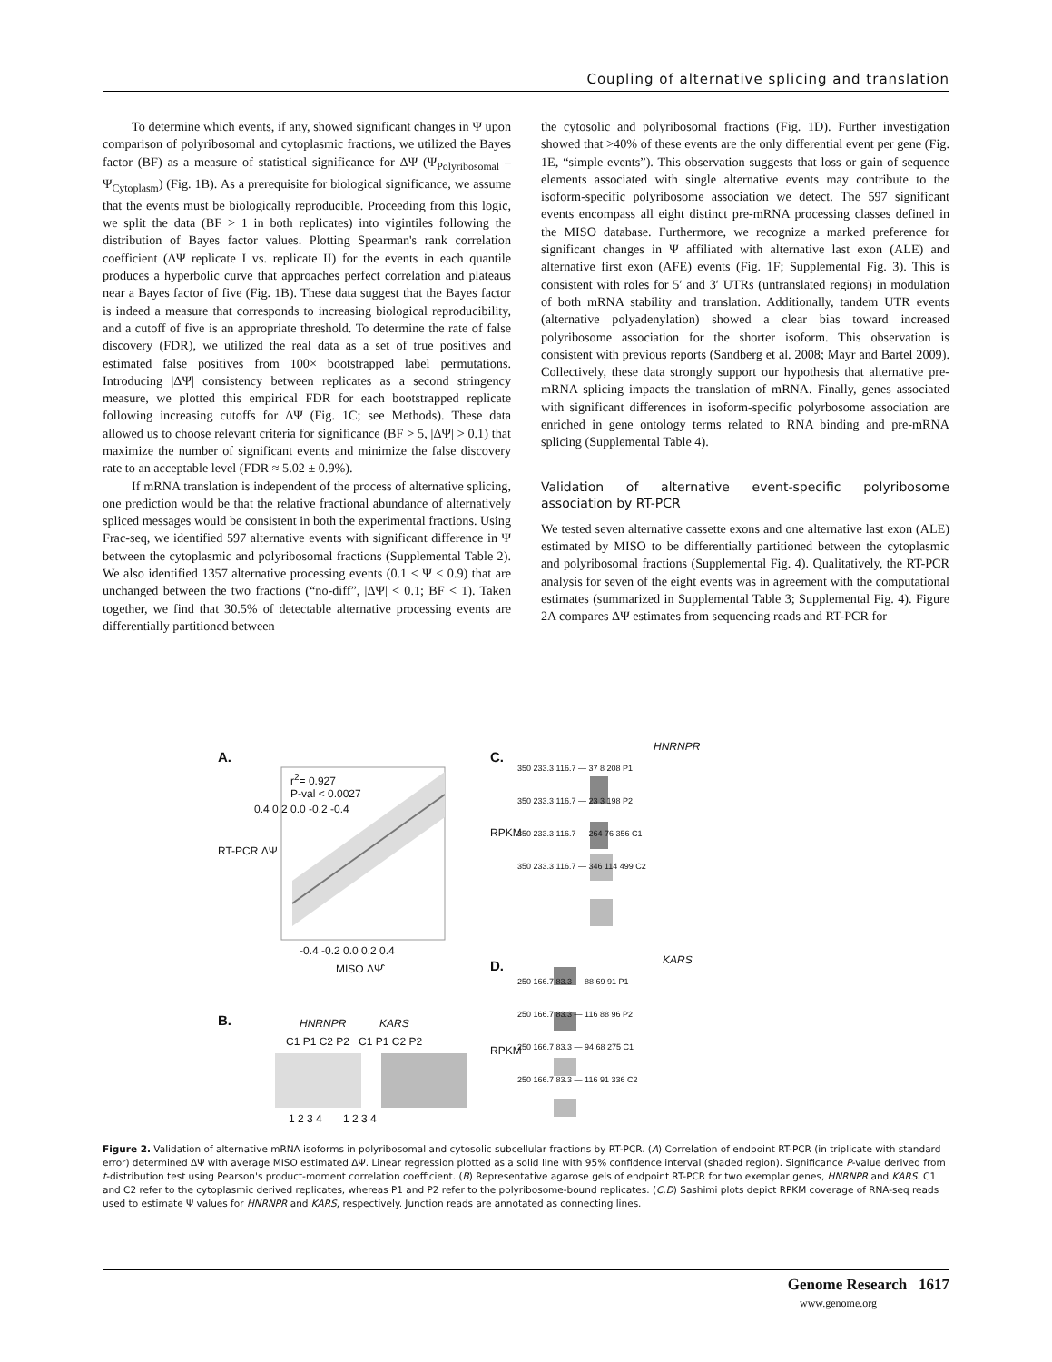Coupling of alternative splicing and translation
To determine which events, if any, showed significant changes in Ψ upon comparison of polyribosomal and cytoplasmic fractions, we utilized the Bayes factor (BF) as a measure of statistical significance for ΔΨ (Ψ<sub>Polyribosomal</sub> – Ψ<sub>Cytoplasm</sub>) (Fig. 1B). As a prerequisite for biological significance, we assume that the events must be biologically reproducible. Proceeding from this logic, we split the data (BF > 1 in both replicates) into vigintiles following the distribution of Bayes factor values. Plotting Spearman's rank correlation coefficient (ΔΨ replicate I vs. replicate II) for the events in each quantile produces a hyperbolic curve that approaches perfect correlation and plateaus near a Bayes factor of five (Fig. 1B). These data suggest that the Bayes factor is indeed a measure that corresponds to increasing biological reproducibility, and a cutoff of five is an appropriate threshold. To determine the rate of false discovery (FDR), we utilized the real data as a set of true positives and estimated false positives from 100× bootstrapped label permutations. Introducing |ΔΨ| consistency between replicates as a second stringency measure, we plotted this empirical FDR for each bootstrapped replicate following increasing cutoffs for ΔΨ (Fig. 1C; see Methods). These data allowed us to choose relevant criteria for significance (BF > 5, |ΔΨ| > 0.1) that maximize the number of significant events and minimize the false discovery rate to an acceptable level (FDR ≈ 5.02 ± 0.9%).
If mRNA translation is independent of the process of alternative splicing, one prediction would be that the relative fractional abundance of alternatively spliced messages would be consistent in both the experimental fractions. Using Frac-seq, we identified 597 alternative events with significant difference in Ψ between the cytoplasmic and polyribosomal fractions (Supplemental Table 2). We also identified 1357 alternative processing events (0.1 < Ψ < 0.9) that are unchanged between the two fractions (“no-diff”, |ΔΨ| < 0.1; BF < 1). Taken together, we find that 30.5% of detectable alternative processing events are differentially partitioned between
the cytosolic and polyribosomal fractions (Fig. 1D). Further investigation showed that >40% of these events are the only differential event per gene (Fig. 1E, “simple events”). This observation suggests that loss or gain of sequence elements associated with single alternative events may contribute to the isoform-specific polyribosome association we detect. The 597 significant events encompass all eight distinct pre-mRNA processing classes defined in the MISO database. Furthermore, we recognize a marked preference for significant changes in Ψ affiliated with alternative last exon (ALE) and alternative first exon (AFE) events (Fig. 1F; Supplemental Fig. 3). This is consistent with roles for 5′ and 3′ UTRs (untranslated regions) in modulation of both mRNA stability and translation. Additionally, tandem UTR events (alternative polyadenylation) showed a clear bias toward increased polyribosome association for the shorter isoform. This observation is consistent with previous reports (Sandberg et al. 2008; Mayr and Bartel 2009). Collectively, these data strongly support our hypothesis that alternative pre-mRNA splicing impacts the translation of mRNA. Finally, genes associated with significant differences in isoform-specific polyrbosome association are enriched in gene ontology terms related to RNA binding and pre-mRNA splicing (Supplemental Table 4).
Validation of alternative event-specific polyribosome association by RT-PCR
We tested seven alternative cassette exons and one alternative last exon (ALE) estimated by MISO to be differentially partitioned between the cytoplasmic and polyribosomal fractions (Supplemental Fig. 4). Qualitatively, the RT-PCR analysis for seven of the eight events was in agreement with the computational estimates (summarized in Supplemental Table 3; Supplemental Fig. 4). Figure 2A compares ΔΨ estimates from sequencing reads and RT-PCR for
A.
r<sup>2</sup>= 0.927
P-val < 0.0027
0.4 0.2 0.0 -0.2 -0.4
RT-PCR ΔΨ
-0.4 -0.2 0.0 0.2 0.4
MISO ΔΨ̂
B. HNRNPR KARS
C1 P1 C2 P2 C1 P1 C2 P2
1 2 3 4 1 2 3 4
C.
HNRNPR
350 233.3 116.7 — 37 8 208 P1
350 233.3 116.7 — 23 3 198 P2
350 233.3 116.7 — 264 76 356 C1
350 233.3 116.7 — 346 114 499 C2
RPKM
D. KARS
250 166.7 83.3 — 88 69 91 P1
250 166.7 83.3 — 116 88 96 P2
250 166.7 83.3 — 94 68 275 C1
250 166.7 83.3 — 116 91 336 C2
RPKM
Figure 2. Validation of alternative mRNA isoforms in polyribosomal and cytosolic subcellular fractions by RT-PCR. (A) Correlation of endpoint RT-PCR (in triplicate with standard error) determined ΔΨ with average MISO estimated ΔΨ. Linear regression plotted as a solid line with 95% confidence interval (shaded region). Significance P-value derived from t-distribution test using Pearson's product-moment correlation coefficient. (B) Representative agarose gels of endpoint RT-PCR for two exemplar genes, HNRNPR and KARS. C1 and C2 refer to the cytoplasmic derived replicates, whereas P1 and P2 refer to the polyribosome-bound replicates. (C,D) Sashimi plots depict RPKM coverage of RNA-seq reads used to estimate Ψ values for HNRNPR and KARS, respectively. Junction reads are annotated as connecting lines.
Genome Research 1617
www.genome.org